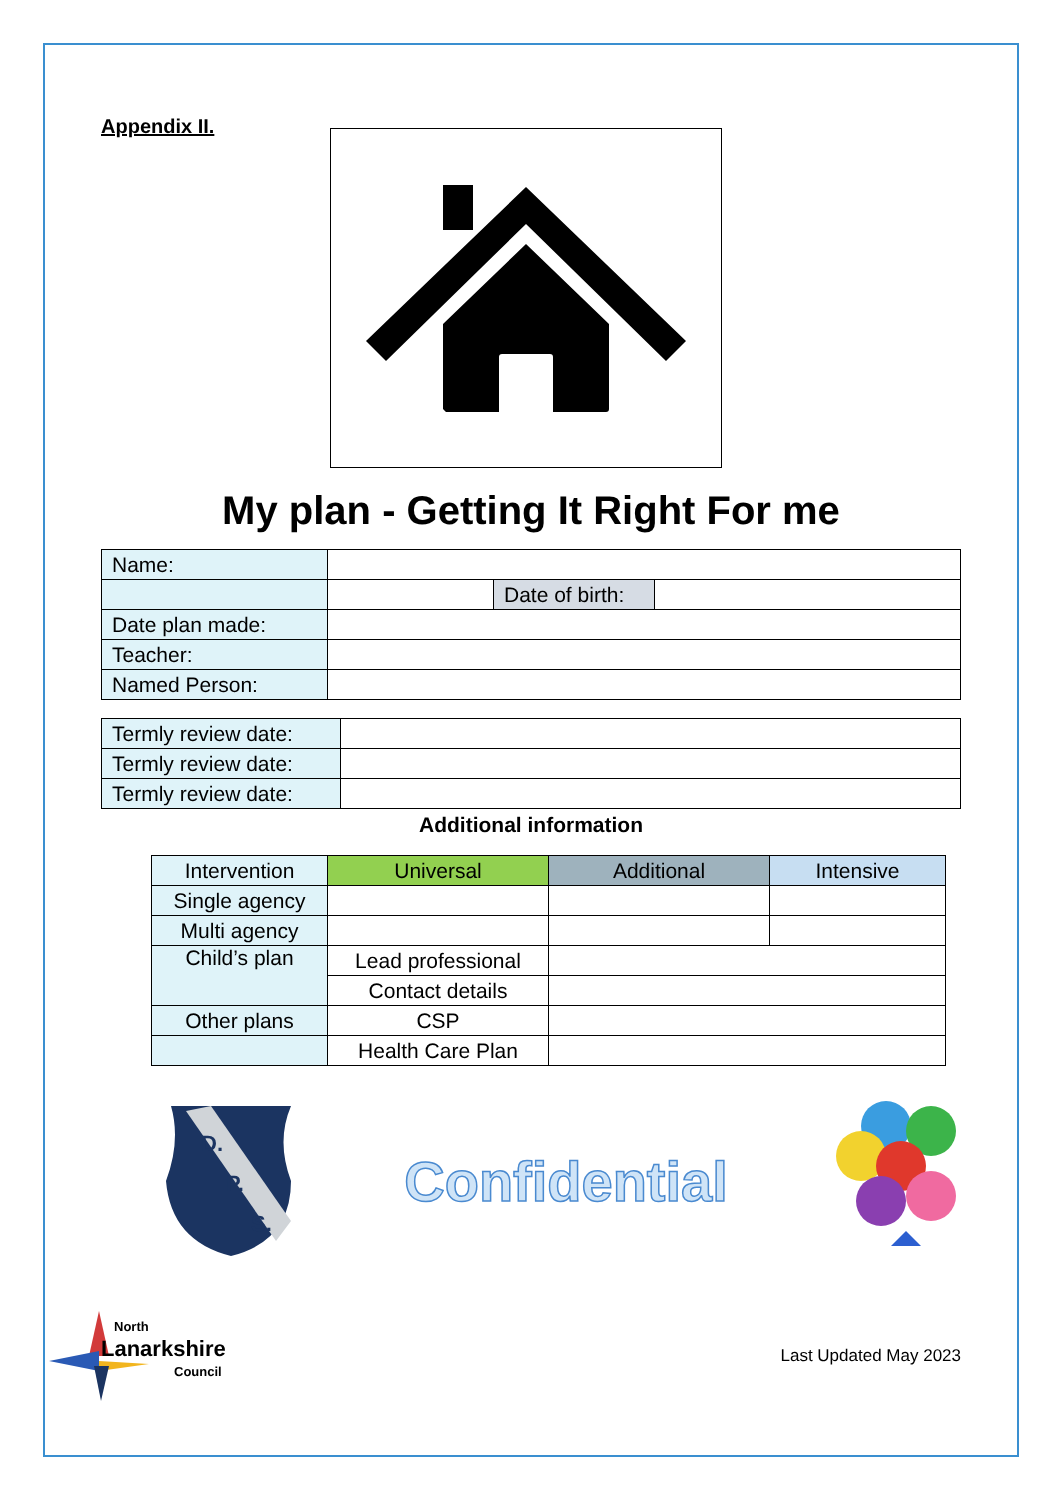Appendix II.
My plan - Getting It Right For me
| Name: | | | |
| | | Date of birth: | |
| Date plan made: | | | |
| Teacher: | | | |
| Named Person: | | | |
| Termly review date: | |
| Termly review date: | |
| Termly review date: | |
Additional information
| Intervention | Universal | Additional | Intensive |
| Single agency | | | |
| Multi agency | | | |
| Child’s plan | Lead professional | | |
| | Contact details | | |
| Other plans | CSP | | |
| | Health Care Plan | | |
D.
P.
S.
Confidential
North
Lanarkshire
Council
Last Updated May 2023